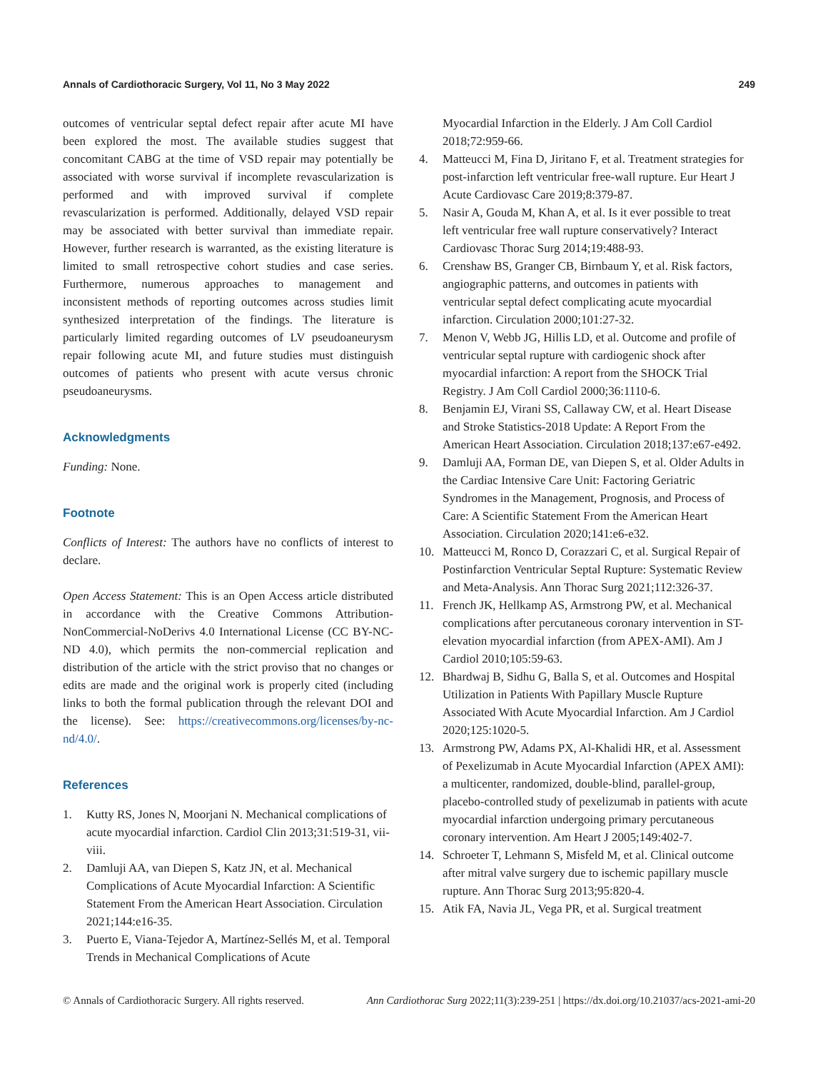Annals of Cardiothoracic Surgery, Vol 11, No 3 May 2022 249
outcomes of ventricular septal defect repair after acute MI have been explored the most. The available studies suggest that concomitant CABG at the time of VSD repair may potentially be associated with worse survival if incomplete revascularization is performed and with improved survival if complete revascularization is performed. Additionally, delayed VSD repair may be associated with better survival than immediate repair. However, further research is warranted, as the existing literature is limited to small retrospective cohort studies and case series. Furthermore, numerous approaches to management and inconsistent methods of reporting outcomes across studies limit synthesized interpretation of the findings. The literature is particularly limited regarding outcomes of LV pseudoaneurysm repair following acute MI, and future studies must distinguish outcomes of patients who present with acute versus chronic pseudoaneurysms.
Acknowledgments
Funding: None.
Footnote
Conflicts of Interest: The authors have no conflicts of interest to declare.
Open Access Statement: This is an Open Access article distributed in accordance with the Creative Commons Attribution-NonCommercial-NoDerivs 4.0 International License (CC BY-NC-ND 4.0), which permits the non-commercial replication and distribution of the article with the strict proviso that no changes or edits are made and the original work is properly cited (including links to both the formal publication through the relevant DOI and the license). See: https://creativecommons.org/licenses/by-nc-nd/4.0/.
References
1. Kutty RS, Jones N, Moorjani N. Mechanical complications of acute myocardial infarction. Cardiol Clin 2013;31:519-31, vii-viii.
2. Damluji AA, van Diepen S, Katz JN, et al. Mechanical Complications of Acute Myocardial Infarction: A Scientific Statement From the American Heart Association. Circulation 2021;144:e16-35.
3. Puerto E, Viana-Tejedor A, Martínez-Sellés M, et al. Temporal Trends in Mechanical Complications of Acute
Myocardial Infarction in the Elderly. J Am Coll Cardiol 2018;72:959-66.
4. Matteucci M, Fina D, Jiritano F, et al. Treatment strategies for post-infarction left ventricular free-wall rupture. Eur Heart J Acute Cardiovasc Care 2019;8:379-87.
5. Nasir A, Gouda M, Khan A, et al. Is it ever possible to treat left ventricular free wall rupture conservatively? Interact Cardiovasc Thorac Surg 2014;19:488-93.
6. Crenshaw BS, Granger CB, Birnbaum Y, et al. Risk factors, angiographic patterns, and outcomes in patients with ventricular septal defect complicating acute myocardial infarction. Circulation 2000;101:27-32.
7. Menon V, Webb JG, Hillis LD, et al. Outcome and profile of ventricular septal rupture with cardiogenic shock after myocardial infarction: A report from the SHOCK Trial Registry. J Am Coll Cardiol 2000;36:1110-6.
8. Benjamin EJ, Virani SS, Callaway CW, et al. Heart Disease and Stroke Statistics-2018 Update: A Report From the American Heart Association. Circulation 2018;137:e67-e492.
9. Damluji AA, Forman DE, van Diepen S, et al. Older Adults in the Cardiac Intensive Care Unit: Factoring Geriatric Syndromes in the Management, Prognosis, and Process of Care: A Scientific Statement From the American Heart Association. Circulation 2020;141:e6-e32.
10. Matteucci M, Ronco D, Corazzari C, et al. Surgical Repair of Postinfarction Ventricular Septal Rupture: Systematic Review and Meta-Analysis. Ann Thorac Surg 2021;112:326-37.
11. French JK, Hellkamp AS, Armstrong PW, et al. Mechanical complications after percutaneous coronary intervention in ST-elevation myocardial infarction (from APEX-AMI). Am J Cardiol 2010;105:59-63.
12. Bhardwaj B, Sidhu G, Balla S, et al. Outcomes and Hospital Utilization in Patients With Papillary Muscle Rupture Associated With Acute Myocardial Infarction. Am J Cardiol 2020;125:1020-5.
13. Armstrong PW, Adams PX, Al-Khalidi HR, et al. Assessment of Pexelizumab in Acute Myocardial Infarction (APEX AMI): a multicenter, randomized, double-blind, parallel-group, placebo-controlled study of pexelizumab in patients with acute myocardial infarction undergoing primary percutaneous coronary intervention. Am Heart J 2005;149:402-7.
14. Schroeter T, Lehmann S, Misfeld M, et al. Clinical outcome after mitral valve surgery due to ischemic papillary muscle rupture. Ann Thorac Surg 2013;95:820-4.
15. Atik FA, Navia JL, Vega PR, et al. Surgical treatment
© Annals of Cardiothoracic Surgery. All rights reserved. Ann Cardiothorac Surg 2022;11(3):239-251 | https://dx.doi.org/10.21037/acs-2021-ami-20